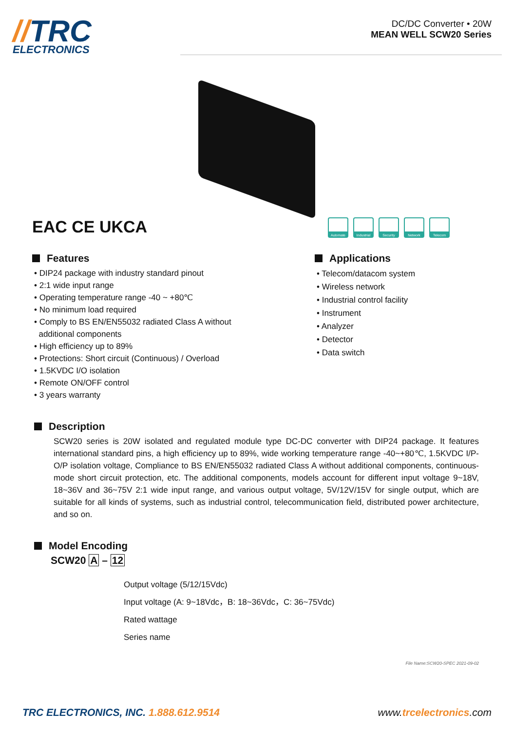//TRC
ELECTRONICS
DC/DC Converter • 20W
MEAN WELL SCW20 Series
EAC CE UKCA
Automate Industrial Security Network Telecom
Features
• DIP24 package with industry standard pinout
• 2:1 wide input range
• Operating temperature range -40 ~ +80℃
• No minimum load required
• Comply to BS EN/EN55032 radiated Class A without
additional components
• High efficiency up to 89%
• Protections: Short circuit (Continuous) / Overload
• 1.5KVDC I/O isolation
• Remote ON/OFF control
• 3 years warranty
Applications
• Telecom/datacom system
• Wireless network
• Industrial control facility
• Instrument
• Analyzer
• Detector
• Data switch
Description
SCW20 series is 20W isolated and regulated module type DC-DC converter with DIP24 package. It features international standard pins, a high efficiency up to 89%, wide working temperature range -40~+80℃, 1.5KVDC I/P-O/P isolation voltage, Compliance to BS EN/EN55032 radiated Class A without additional components, continuous-mode short circuit protection, etc. The additional components, models account for different input voltage 9~18V, 18~36V and 36~75V 2:1 wide input range, and various output voltage, 5V/12V/15V for single output, which are suitable for all kinds of systems, such as industrial control, telecommunication field, distributed power architecture, and so on.
Model Encoding
SCW20 A – 12
Output voltage (5/12/15Vdc)
Input voltage (A: 9~18Vdc，B: 18~36Vdc，C: 36~75Vdc)
Rated wattage
Series name
File Name:SCW20-SPEC 2021-09-02
TRC ELECTRONICS, INC. 1.888.612.9514 www.trcelectronics.com